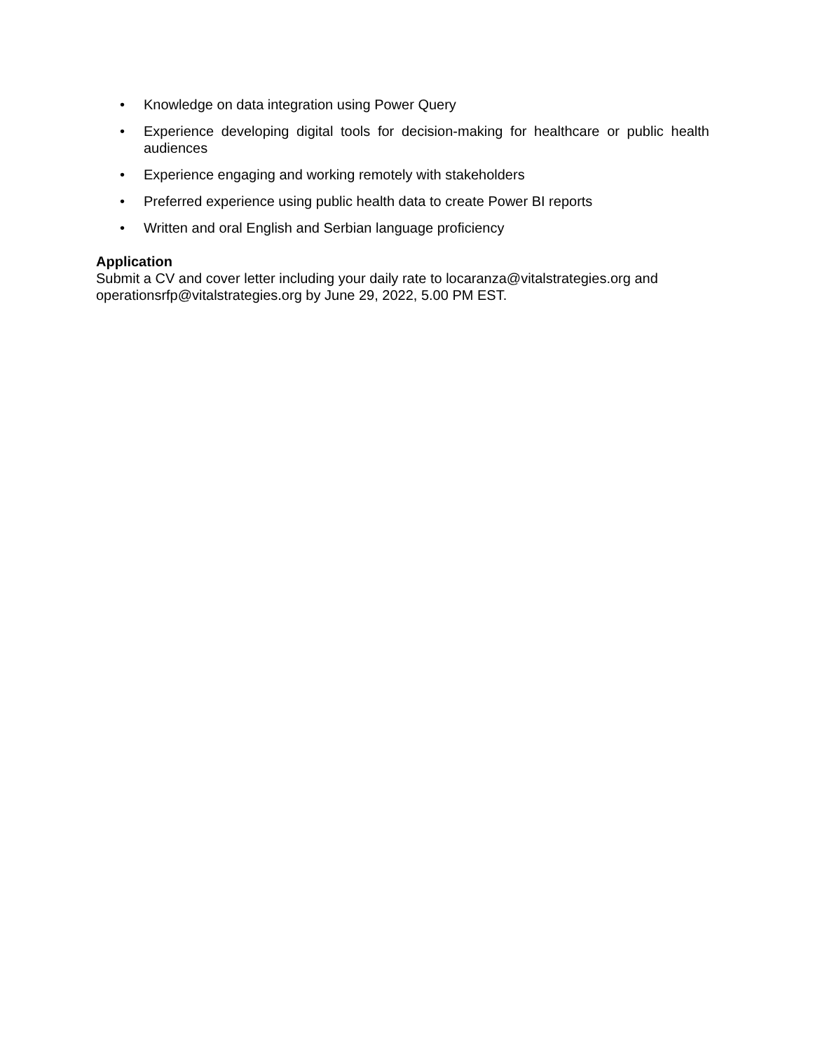• Knowledge on data integration using Power Query
• Experience developing digital tools for decision-making for healthcare or public health audiences
• Experience engaging and working remotely with stakeholders
• Preferred experience using public health data to create Power BI reports
• Written and oral English and Serbian language proficiency
Application
Submit a CV and cover letter including your daily rate to locaranza@vitalstrategies.org and operationsrfp@vitalstrategies.org by June 29, 2022, 5.00 PM EST.